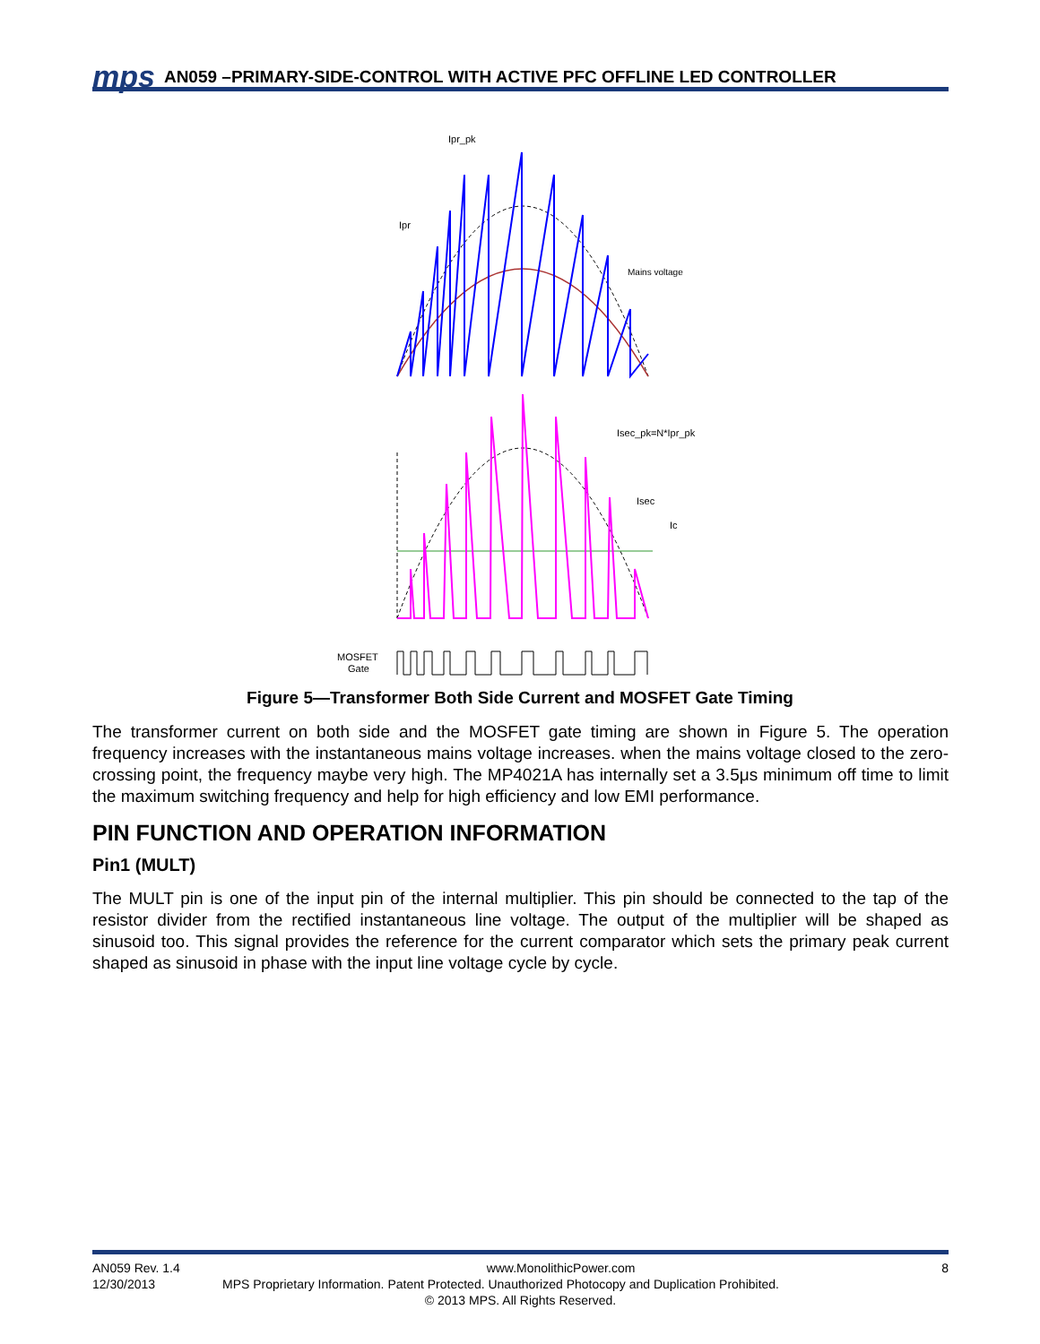mps AN059 –PRIMARY-SIDE-CONTROL WITH ACTIVE PFC OFFLINE LED CONTROLLER
Ipr_pk
Ipr
Mains voltage
Isec_pk=N*Ipr_pk
Isec
Ic
MOSFET
Gate
Figure 5—Transformer Both Side Current and MOSFET Gate Timing
The transformer current on both side and the MOSFET gate timing are shown in Figure 5. The operation frequency increases with the instantaneous mains voltage increases. when the mains voltage closed to the zero-crossing point, the frequency maybe very high. The MP4021A has internally set a 3.5μs minimum off time to limit the maximum switching frequency and help for high efficiency and low EMI performance.
PIN FUNCTION AND OPERATION INFORMATION
Pin1 (MULT)
The MULT pin is one of the input pin of the internal multiplier. This pin should be connected to the tap of the resistor divider from the rectified instantaneous line voltage. The output of the multiplier will be shaped as sinusoid too. This signal provides the reference for the current comparator which sets the primary peak current shaped as sinusoid in phase with the input line voltage cycle by cycle.
AN059 Rev. 1.4 www.MonolithicPower.com 8
12/30/2013 MPS Proprietary Information. Patent Protected. Unauthorized Photocopy and Duplication Prohibited.
© 2013 MPS. All Rights Reserved.